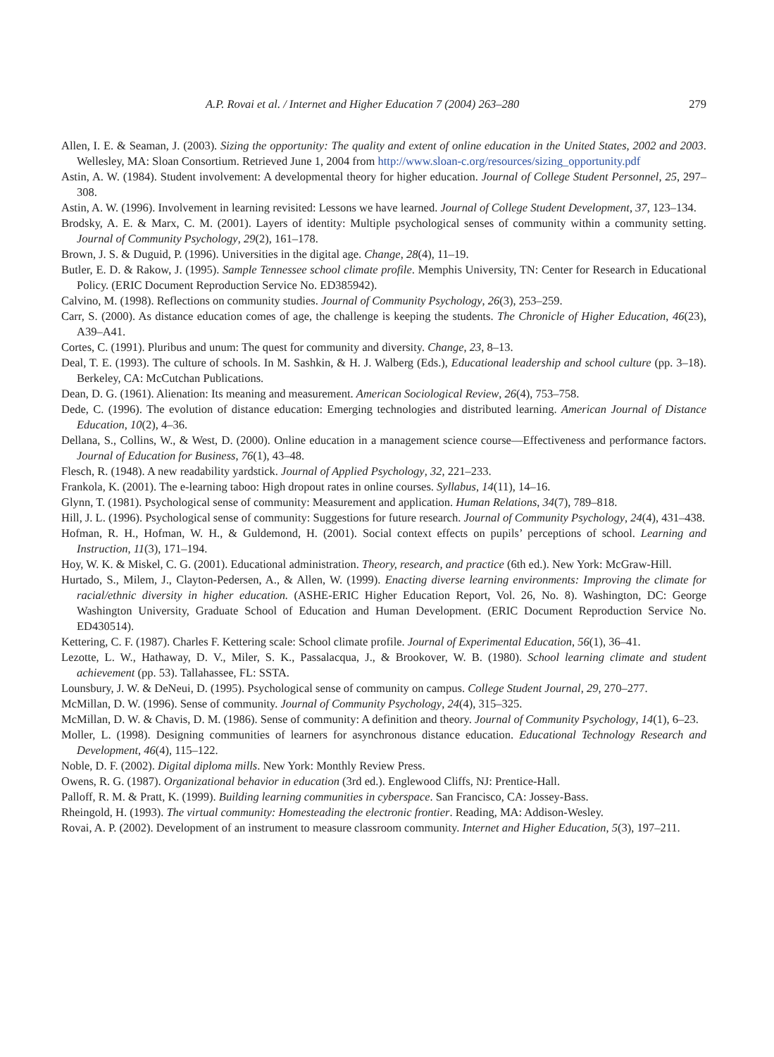A.P. Rovai et al. / Internet and Higher Education 7 (2004) 263–280 279
Allen, I. E. & Seaman, J. (2003). Sizing the opportunity: The quality and extent of online education in the United States, 2002 and 2003. Wellesley, MA: Sloan Consortium. Retrieved June 1, 2004 from http://www.sloan-c.org/resources/sizing_opportunity.pdf
Astin, A. W. (1984). Student involvement: A developmental theory for higher education. Journal of College Student Personnel, 25, 297–308.
Astin, A. W. (1996). Involvement in learning revisited: Lessons we have learned. Journal of College Student Development, 37, 123–134.
Brodsky, A. E. & Marx, C. M. (2001). Layers of identity: Multiple psychological senses of community within a community setting. Journal of Community Psychology, 29(2), 161–178.
Brown, J. S. & Duguid, P. (1996). Universities in the digital age. Change, 28(4), 11–19.
Butler, E. D. & Rakow, J. (1995). Sample Tennessee school climate profile. Memphis University, TN: Center for Research in Educational Policy. (ERIC Document Reproduction Service No. ED385942).
Calvino, M. (1998). Reflections on community studies. Journal of Community Psychology, 26(3), 253–259.
Carr, S. (2000). As distance education comes of age, the challenge is keeping the students. The Chronicle of Higher Education, 46(23), A39–A41.
Cortes, C. (1991). Pluribus and unum: The quest for community and diversity. Change, 23, 8–13.
Deal, T. E. (1993). The culture of schools. In M. Sashkin, & H. J. Walberg (Eds.), Educational leadership and school culture (pp. 3–18). Berkeley, CA: McCutchan Publications.
Dean, D. G. (1961). Alienation: Its meaning and measurement. American Sociological Review, 26(4), 753–758.
Dede, C. (1996). The evolution of distance education: Emerging technologies and distributed learning. American Journal of Distance Education, 10(2), 4–36.
Dellana, S., Collins, W., & West, D. (2000). Online education in a management science course—Effectiveness and performance factors. Journal of Education for Business, 76(1), 43–48.
Flesch, R. (1948). A new readability yardstick. Journal of Applied Psychology, 32, 221–233.
Frankola, K. (2001). The e-learning taboo: High dropout rates in online courses. Syllabus, 14(11), 14–16.
Glynn, T. (1981). Psychological sense of community: Measurement and application. Human Relations, 34(7), 789–818.
Hill, J. L. (1996). Psychological sense of community: Suggestions for future research. Journal of Community Psychology, 24(4), 431–438.
Hofman, R. H., Hofman, W. H., & Guldemond, H. (2001). Social context effects on pupils’ perceptions of school. Learning and Instruction, 11(3), 171–194.
Hoy, W. K. & Miskel, C. G. (2001). Educational administration. Theory, research, and practice (6th ed.). New York: McGraw-Hill.
Hurtado, S., Milem, J., Clayton-Pedersen, A., & Allen, W. (1999). Enacting diverse learning environments: Improving the climate for racial/ethnic diversity in higher education. (ASHE-ERIC Higher Education Report, Vol. 26, No. 8). Washington, DC: George Washington University, Graduate School of Education and Human Development. (ERIC Document Reproduction Service No. ED430514).
Kettering, C. F. (1987). Charles F. Kettering scale: School climate profile. Journal of Experimental Education, 56(1), 36–41.
Lezotte, L. W., Hathaway, D. V., Miler, S. K., Passalacqua, J., & Brookover, W. B. (1980). School learning climate and student achievement (pp. 53). Tallahassee, FL: SSTA.
Lounsbury, J. W. & DeNeui, D. (1995). Psychological sense of community on campus. College Student Journal, 29, 270–277.
McMillan, D. W. (1996). Sense of community. Journal of Community Psychology, 24(4), 315–325.
McMillan, D. W. & Chavis, D. M. (1986). Sense of community: A definition and theory. Journal of Community Psychology, 14(1), 6–23.
Moller, L. (1998). Designing communities of learners for asynchronous distance education. Educational Technology Research and Development, 46(4), 115–122.
Noble, D. F. (2002). Digital diploma mills. New York: Monthly Review Press.
Owens, R. G. (1987). Organizational behavior in education (3rd ed.). Englewood Cliffs, NJ: Prentice-Hall.
Palloff, R. M. & Pratt, K. (1999). Building learning communities in cyberspace. San Francisco, CA: Jossey-Bass.
Rheingold, H. (1993). The virtual community: Homesteading the electronic frontier. Reading, MA: Addison-Wesley.
Rovai, A. P. (2002). Development of an instrument to measure classroom community. Internet and Higher Education, 5(3), 197–211.